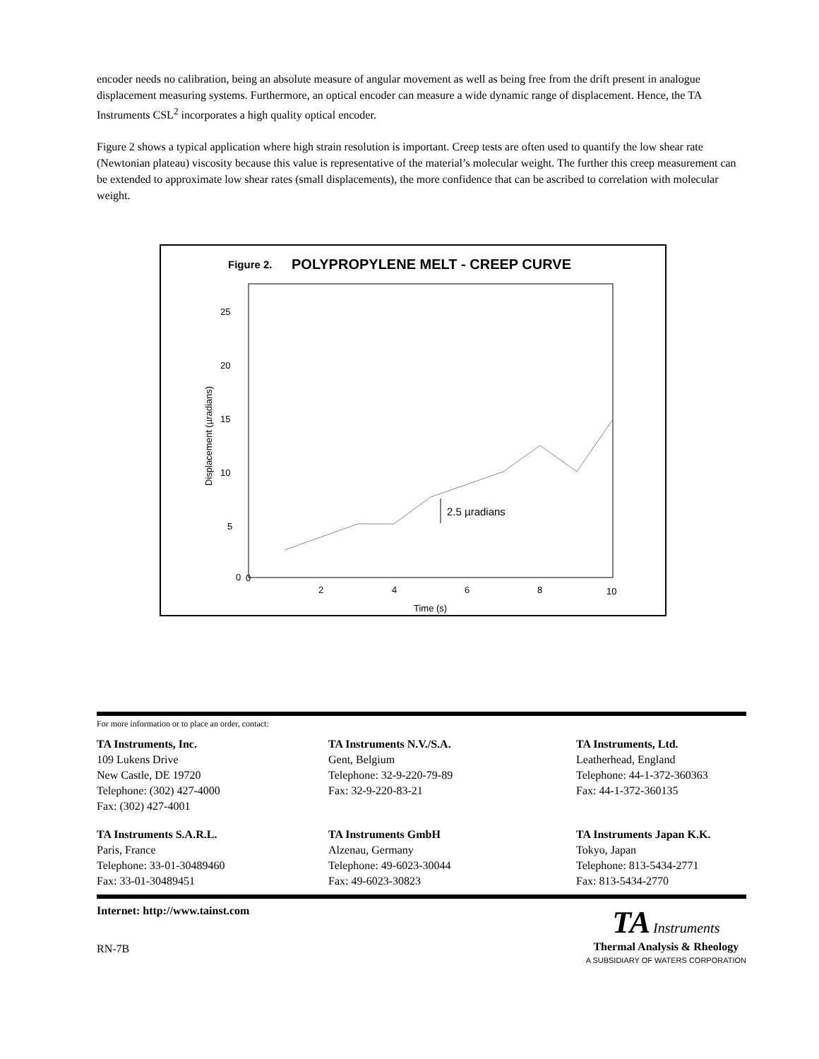encoder needs no calibration, being an absolute measure of angular movement as well as being free from the drift present in analogue displacement measuring systems. Furthermore, an optical encoder can measure a wide dynamic range of displacement. Hence, the TA Instruments CSL<sup>2</sup> incorporates a high quality optical encoder.
Figure 2 shows a typical application where high strain resolution is important. Creep tests are often used to quantify the low shear rate (Newtonian plateau) viscosity because this value is representative of the material’s molecular weight. The further this creep measurement can be extended to approximate low shear rates (small displacements), the more confidence that can be ascribed to correlation with molecular weight.
Figure 2.
POLYPROPYLENE MELT - CREEP CURVE
25
20
15
10
5
0
0
2
4
6
8
10
Time (s)
Displacement (µradians)
2.5 µradians
For more information or to place an order, contact:
TA Instruments, Inc.
109 Lukens Drive
New Castle, DE 19720
Telephone: (302) 427-4000
Fax: (302) 427-4001
TA Instruments N.V./S.A.
Gent, Belgium
Telephone: 32-9-220-79-89
Fax: 32-9-220-83-21
TA Instruments, Ltd.
Leatherhead, England
Telephone: 44-1-372-360363
Fax: 44-1-372-360135
TA Instruments S.A.R.L.
Paris, France
Telephone: 33-01-30489460
Fax: 33-01-30489451
TA Instruments GmbH
Alzenau, Germany
Telephone: 49-6023-30044
Fax: 49-6023-30823
TA Instruments Japan K.K.
Tokyo, Japan
Telephone: 813-5434-2771
Fax: 813-5434-2770
Internet: http://www.tainst.com
RN-7B
TA Instruments
Thermal Analysis & Rheology
A SUBSIDIARY OF WATERS CORPORATION